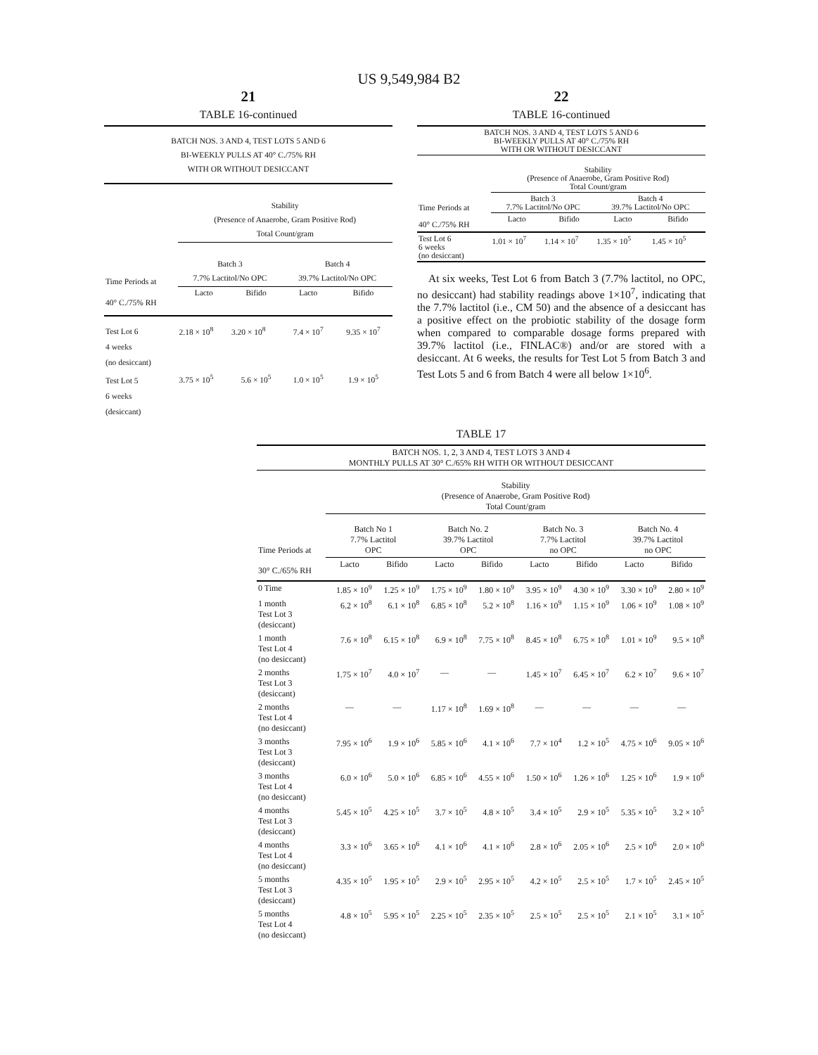US 9,549,984 B2
21
TABLE 16-continued
| BATCH NOS. 3 AND 4, TEST LOTS 5 AND 6 BI-WEEKLY PULLS AT 40° C./75% RH WITH OR WITHOUT DESICCANT | | | | |
| --- | --- | --- | --- | --- |
| | Stability (Presence of Anaerobe, Gram Positive Rod) Total Count/gram | | | |
| Time Periods at | Batch 3 7.7% Lactitol/No OPC | | Batch 4 39.7% Lactitol/No OPC | |
| 40° C./75% RH | Lacto | Bifido | Lacto | Bifido |
| Test Lot 6 4 weeks (no desiccant) | 2.18 × 10<sup>8</sup> | 3.20 × 10<sup>8</sup> | 7.4 × 10<sup>7</sup> | 9.35 × 10<sup>7</sup> |
| Test Lot 5 6 weeks (desiccant) | 3.75 × 10<sup>5</sup> | 5.6 × 10<sup>5</sup> | 1.0 × 10<sup>5</sup> | 1.9 × 10<sup>5</sup> |
22
TABLE 16-continued
| BATCH NOS. 3 AND 4, TEST LOTS 5 AND 6 BI-WEEKLY PULLS AT 40° C./75% RH WITH OR WITHOUT DESICCANT | | | | |
| --- | --- | --- | --- | --- |
| | Stability (Presence of Anaerobe, Gram Positive Rod) Total Count/gram | | | |
| Time Periods at | Batch 3 7.7% Lactitol/No OPC | | Batch 4 39.7% Lactitol/No OPC | |
| 40° C./75% RH | Lacto | Bifido | Lacto | Bifido |
| Test Lot 6 6 weeks (no desiccant) | 1.01 × 10<sup>7</sup> | 1.14 × 10<sup>7</sup> | 1.35 × 10<sup>5</sup> | 1.45 × 10<sup>5</sup> |
At six weeks, Test Lot 6 from Batch 3 (7.7% lactitol, no OPC, no desiccant) had stability readings above 1×10<sup>7</sup>, indicating that the 7.7% lactitol (i.e., CM 50) and the absence of a desiccant has a positive effect on the probiotic stability of the dosage form when compared to comparable dosage forms prepared with 39.7% lactitol (i.e., FINLAC®) and/or are stored with a desiccant. At 6 weeks, the results for Test Lot 5 from Batch 3 and Test Lots 5 and 6 from Batch 4 were all below 1×10<sup>6</sup>.
TABLE 17
| BATCH NOS. 1, 2, 3 AND 4, TEST LOTS 3 AND 4 MONTHLY PULLS AT 30° C./65% RH WITH OR WITHOUT DESICCANT | | | | | | | | |
| --- | --- | --- | --- | --- | --- | --- | --- | --- |
| | Stability (Presence of Anaerobe, Gram Positive Rod) Total Count/gram | | | | | | | |
| Time Periods at | Batch No 1 7.7% Lactitol OPC | | Batch No. 2 39.7% Lactitol OPC | | Batch No. 3 7.7% Lactitol no OPC | | Batch No. 4 39.7% Lactitol no OPC | |
| 30° C./65% RH | Lacto | Bifido | Lacto | Bifido | Lacto | Bifido | Lacto | Bifido |
| 0 Time | 1.85 × 10<sup>9</sup> | 1.25 × 10<sup>9</sup> | 1.75 × 10<sup>9</sup> | 1.80 × 10<sup>9</sup> | 3.95 × 10<sup>9</sup> | 4.30 × 10<sup>9</sup> | 3.30 × 10<sup>9</sup> | 2.80 × 10<sup>9</sup> |
| 1 month Test Lot 3 (desiccant) | 6.2 × 10<sup>8</sup> | 6.1 × 10<sup>8</sup> | 6.85 × 10<sup>8</sup> | 5.2 × 10<sup>8</sup> | 1.16 × 10<sup>9</sup> | 1.15 × 10<sup>9</sup> | 1.06 × 10<sup>9</sup> | 1.08 × 10<sup>9</sup> |
| 1 month Test Lot 4 (no desiccant) | 7.6 × 10<sup>8</sup> | 6.15 × 10<sup>8</sup> | 6.9 × 10<sup>8</sup> | 7.75 × 10<sup>8</sup> | 8.45 × 10<sup>8</sup> | 6.75 × 10<sup>8</sup> | 1.01 × 10<sup>9</sup> | 9.5 × 10<sup>8</sup> |
| 2 months Test Lot 3 (desiccant) | 1.75 × 10<sup>7</sup> | 4.0 × 10<sup>7</sup> | — | — | 1.45 × 10<sup>7</sup> | 6.45 × 10<sup>7</sup> | 6.2 × 10<sup>7</sup> | 9.6 × 10<sup>7</sup> |
| 2 months Test Lot 4 (no desiccant) | — | — | 1.17 × 10<sup>8</sup> | 1.69 × 10<sup>8</sup> | — | — | — | — |
| 3 months Test Lot 3 (desiccant) | 7.95 × 10<sup>6</sup> | 1.9 × 10<sup>6</sup> | 5.85 × 10<sup>6</sup> | 4.1 × 10<sup>6</sup> | 7.7 × 10<sup>4</sup> | 1.2 × 10<sup>5</sup> | 4.75 × 10<sup>6</sup> | 9.05 × 10<sup>6</sup> |
| 3 months Test Lot 4 (no desiccant) | 6.0 × 10<sup>6</sup> | 5.0 × 10<sup>6</sup> | 6.85 × 10<sup>6</sup> | 4.55 × 10<sup>6</sup> | 1.50 × 10<sup>6</sup> | 1.26 × 10<sup>6</sup> | 1.25 × 10<sup>6</sup> | 1.9 × 10<sup>6</sup> |
| 4 months Test Lot 3 (desiccant) | 5.45 × 10<sup>5</sup> | 4.25 × 10<sup>5</sup> | 3.7 × 10<sup>5</sup> | 4.8 × 10<sup>5</sup> | 3.4 × 10<sup>5</sup> | 2.9 × 10<sup>5</sup> | 5.35 × 10<sup>5</sup> | 3.2 × 10<sup>5</sup> |
| 4 months Test Lot 4 (no desiccant) | 3.3 × 10<sup>6</sup> | 3.65 × 10<sup>6</sup> | 4.1 × 10<sup>6</sup> | 4.1 × 10<sup>6</sup> | 2.8 × 10<sup>6</sup> | 2.05 × 10<sup>6</sup> | 2.5 × 10<sup>6</sup> | 2.0 × 10<sup>6</sup> |
| 5 months Test Lot 3 (desiccant) | 4.35 × 10<sup>5</sup> | 1.95 × 10<sup>5</sup> | 2.9 × 10<sup>5</sup> | 2.95 × 10<sup>5</sup> | 4.2 × 10<sup>5</sup> | 2.5 × 10<sup>5</sup> | 1.7 × 10<sup>5</sup> | 2.45 × 10<sup>5</sup> |
| 5 months Test Lot 4 (no desiccant) | 4.8 × 10<sup>5</sup> | 5.95 × 10<sup>5</sup> | 2.25 × 10<sup>5</sup> | 2.35 × 10<sup>5</sup> | 2.5 × 10<sup>5</sup> | 2.5 × 10<sup>5</sup> | 2.1 × 10<sup>5</sup> | 3.1 × 10<sup>5</sup> |